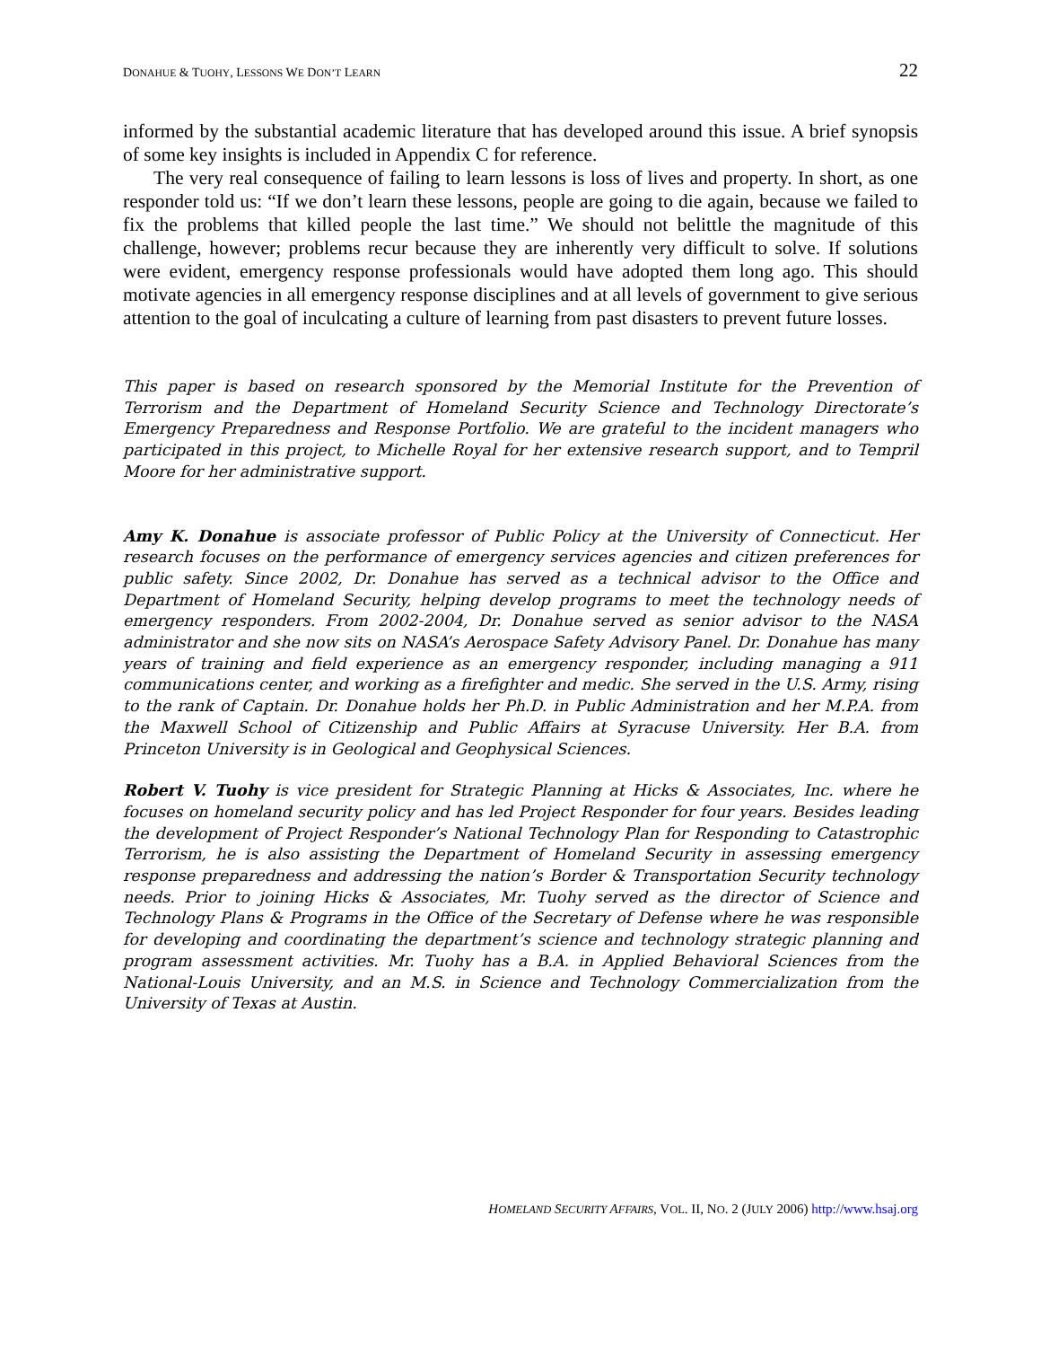DONAHUE & TUOHY, LESSONS WE DON’T LEARN 22
informed by the substantial academic literature that has developed around this issue. A brief synopsis of some key insights is included in Appendix C for reference.
The very real consequence of failing to learn lessons is loss of lives and property. In short, as one responder told us: “If we don’t learn these lessons, people are going to die again, because we failed to fix the problems that killed people the last time.” We should not belittle the magnitude of this challenge, however; problems recur because they are inherently very difficult to solve. If solutions were evident, emergency response professionals would have adopted them long ago. This should motivate agencies in all emergency response disciplines and at all levels of government to give serious attention to the goal of inculcating a culture of learning from past disasters to prevent future losses.
This paper is based on research sponsored by the Memorial Institute for the Prevention of Terrorism and the Department of Homeland Security Science and Technology Directorate’s Emergency Preparedness and Response Portfolio. We are grateful to the incident managers who participated in this project, to Michelle Royal for her extensive research support, and to Tempril Moore for her administrative support.
Amy K. Donahue is associate professor of Public Policy at the University of Connecticut. Her research focuses on the performance of emergency services agencies and citizen preferences for public safety. Since 2002, Dr. Donahue has served as a technical advisor to the Office and Department of Homeland Security, helping develop programs to meet the technology needs of emergency responders. From 2002-2004, Dr. Donahue served as senior advisor to the NASA administrator and she now sits on NASA’s Aerospace Safety Advisory Panel. Dr. Donahue has many years of training and field experience as an emergency responder, including managing a 911 communications center, and working as a firefighter and medic. She served in the U.S. Army, rising to the rank of Captain. Dr. Donahue holds her Ph.D. in Public Administration and her M.P.A. from the Maxwell School of Citizenship and Public Affairs at Syracuse University. Her B.A. from Princeton University is in Geological and Geophysical Sciences.
Robert V. Tuohy is vice president for Strategic Planning at Hicks & Associates, Inc. where he focuses on homeland security policy and has led Project Responder for four years. Besides leading the development of Project Responder’s National Technology Plan for Responding to Catastrophic Terrorism, he is also assisting the Department of Homeland Security in assessing emergency response preparedness and addressing the nation’s Border & Transportation Security technology needs. Prior to joining Hicks & Associates, Mr. Tuohy served as the director of Science and Technology Plans & Programs in the Office of the Secretary of Defense where he was responsible for developing and coordinating the department’s science and technology strategic planning and program assessment activities. Mr. Tuohy has a B.A. in Applied Behavioral Sciences from the National-Louis University, and an M.S. in Science and Technology Commercialization from the University of Texas at Austin.
HOMELAND SECURITY AFFAIRS, VOL. II, NO. 2 (JULY 2006) http://www.hsaj.org